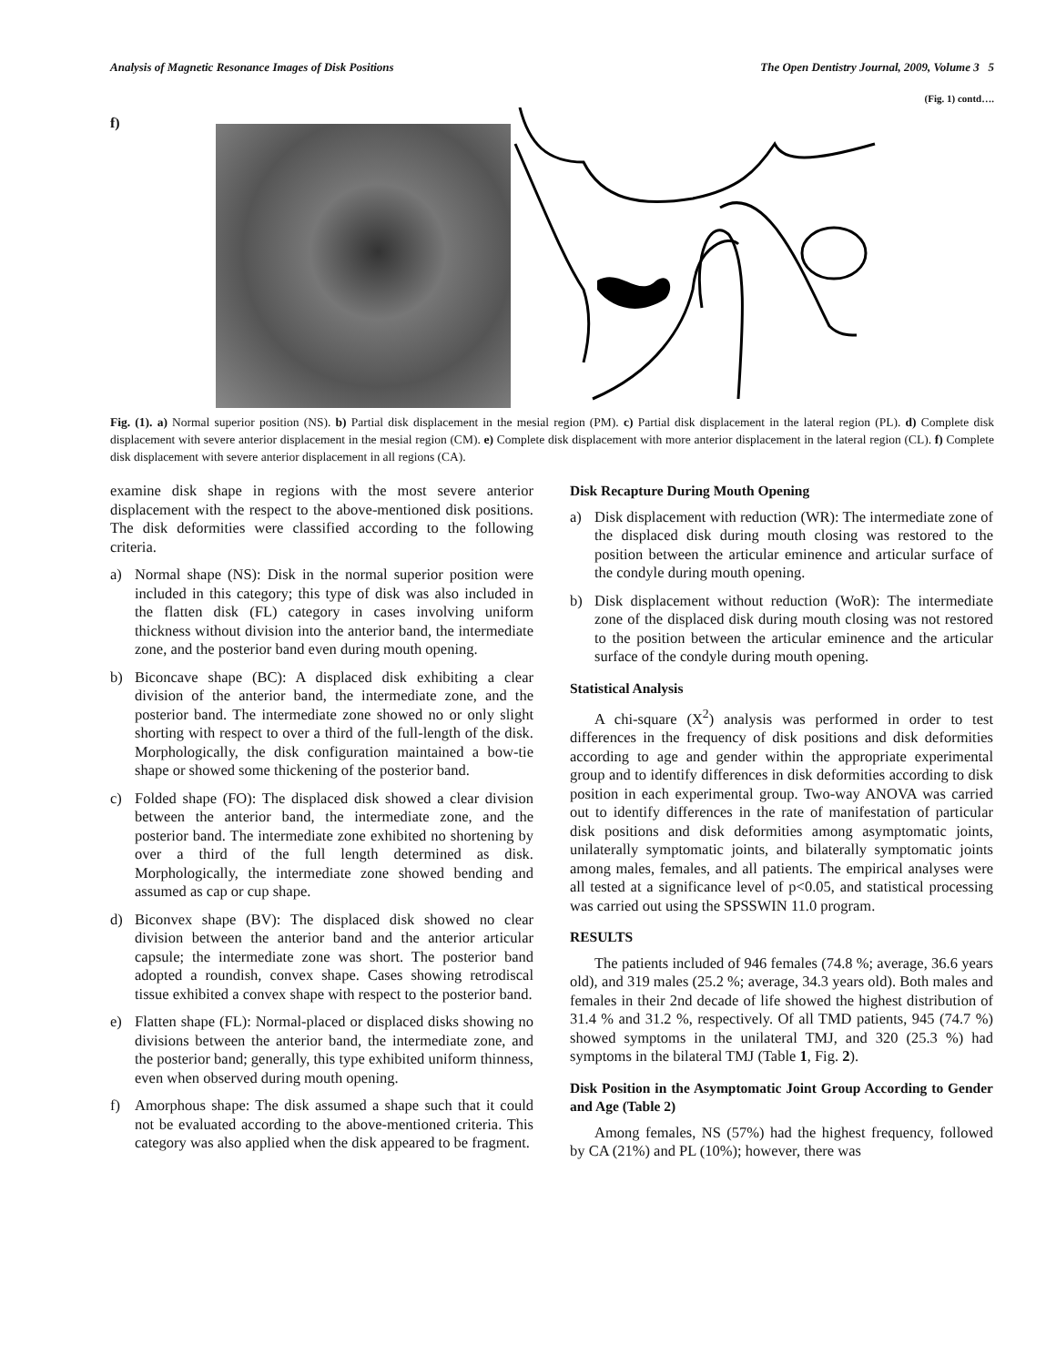Analysis of Magnetic Resonance Images of Disk Positions The Open Dentistry Journal, 2009, Volume 3 5
(Fig. 1) contd….
f)
Fig. (1). a) Normal superior position (NS). b) Partial disk displacement in the mesial region (PM). c) Partial disk displacement in the lateral region (PL). d) Complete disk displacement with severe anterior displacement in the mesial region (CM). e) Complete disk displacement with more anterior displacement in the lateral region (CL). f) Complete disk displacement with severe anterior displacement in all regions (CA).
examine disk shape in regions with the most severe anterior displacement with the respect to the above-mentioned disk positions. The disk deformities were classified according to the following criteria.
a) Normal shape (NS): Disk in the normal superior position were included in this category; this type of disk was also included in the flatten disk (FL) category in cases involving uniform thickness without division into the anterior band, the intermediate zone, and the posterior band even during mouth opening.
b) Biconcave shape (BC): A displaced disk exhibiting a clear division of the anterior band, the intermediate zone, and the posterior band. The intermediate zone showed no or only slight shorting with respect to over a third of the full-length of the disk. Morphologically, the disk configuration maintained a bow-tie shape or showed some thickening of the posterior band.
c) Folded shape (FO): The displaced disk showed a clear division between the anterior band, the intermediate zone, and the posterior band. The intermediate zone exhibited no shortening by over a third of the full length determined as disk. Morphologically, the intermediate zone showed bending and assumed as cap or cup shape.
d) Biconvex shape (BV): The displaced disk showed no clear division between the anterior band and the anterior articular capsule; the intermediate zone was short. The posterior band adopted a roundish, convex shape. Cases showing retrodiscal tissue exhibited a convex shape with respect to the posterior band.
e) Flatten shape (FL): Normal-placed or displaced disks showing no divisions between the anterior band, the intermediate zone, and the posterior band; generally, this type exhibited uniform thinness, even when observed during mouth opening.
f) Amorphous shape: The disk assumed a shape such that it could not be evaluated according to the above-mentioned criteria. This category was also applied when the disk appeared to be fragment.
Disk Recapture During Mouth Opening
a) Disk displacement with reduction (WR): The intermediate zone of the displaced disk during mouth closing was restored to the position between the articular eminence and articular surface of the condyle during mouth opening.
b) Disk displacement without reduction (WoR): The intermediate zone of the displaced disk during mouth closing was not restored to the position between the articular eminence and the articular surface of the condyle during mouth opening.
Statistical Analysis
A chi-square (X<sup>2</sup>) analysis was performed in order to test differences in the frequency of disk positions and disk deformities according to age and gender within the appropriate experimental group and to identify differences in disk deformities according to disk position in each experimental group. Two-way ANOVA was carried out to identify differences in the rate of manifestation of particular disk positions and disk deformities among asymptomatic joints, unilaterally symptomatic joints, and bilaterally symptomatic joints among males, females, and all patients. The empirical analyses were all tested at a significance level of p<0.05, and statistical processing was carried out using the SPSSWIN 11.0 program.
RESULTS
The patients included of 946 females (74.8 %; average, 36.6 years old), and 319 males (25.2 %; average, 34.3 years old). Both males and females in their 2nd decade of life showed the highest distribution of 31.4 % and 31.2 %, respectively. Of all TMD patients, 945 (74.7 %) showed symptoms in the unilateral TMJ, and 320 (25.3 %) had symptoms in the bilateral TMJ (Table 1, Fig. 2).
Disk Position in the Asymptomatic Joint Group According to Gender and Age (Table 2)
Among females, NS (57%) had the highest frequency, followed by CA (21%) and PL (10%); however, there was